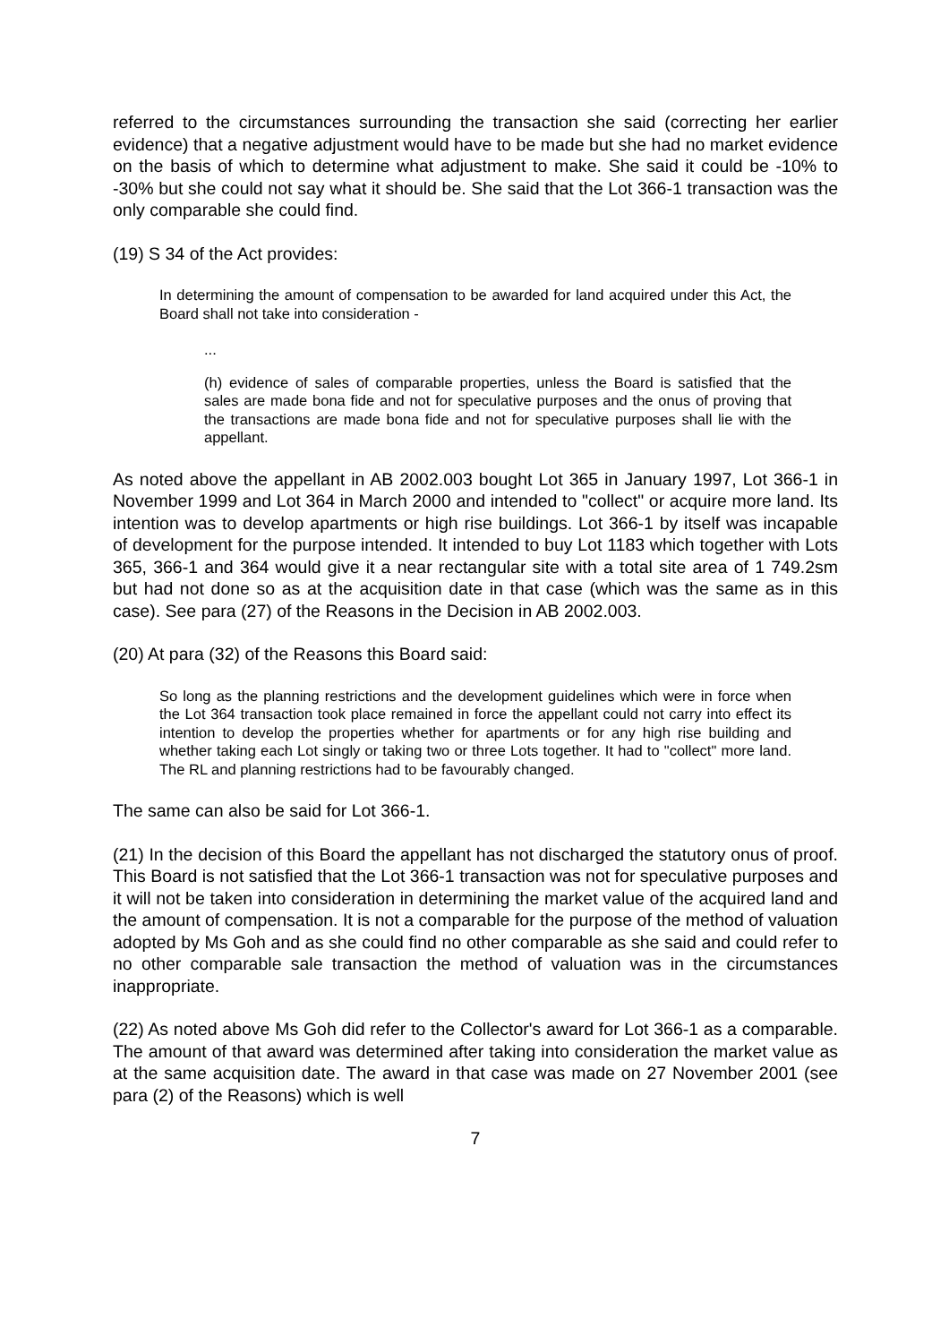referred to the circumstances surrounding the transaction she said (correcting her earlier evidence) that a negative adjustment would have to be made but she had no market evidence on the basis of which to determine what adjustment to make. She said it could be -10% to -30% but she could not say what it should be. She said that the Lot 366-1 transaction was the only comparable she could find.
(19) S 34 of the Act provides:
In determining the amount of compensation to be awarded for land acquired under this Act, the Board shall not take into consideration -
...
(h) evidence of sales of comparable properties, unless the Board is satisfied that the sales are made bona fide and not for speculative purposes and the onus of proving that the transactions are made bona fide and not for speculative purposes shall lie with the appellant.
As noted above the appellant in AB 2002.003 bought Lot 365 in January 1997, Lot 366-1 in November 1999 and Lot 364 in March 2000 and intended to "collect" or acquire more land. Its intention was to develop apartments or high rise buildings. Lot 366-1 by itself was incapable of development for the purpose intended. It intended to buy Lot 1183 which together with Lots 365, 366-1 and 364 would give it a near rectangular site with a total site area of 1 749.2sm but had not done so as at the acquisition date in that case (which was the same as in this case). See para (27) of the Reasons in the Decision in AB 2002.003.
(20) At para (32) of the Reasons this Board said:
So long as the planning restrictions and the development guidelines which were in force when the Lot 364 transaction took place remained in force the appellant could not carry into effect its intention to develop the properties whether for apartments or for any high rise building and whether taking each Lot singly or taking two or three Lots together. It had to "collect" more land. The RL and planning restrictions had to be favourably changed.
The same can also be said for Lot 366-1.
(21) In the decision of this Board the appellant has not discharged the statutory onus of proof. This Board is not satisfied that the Lot 366-1 transaction was not for speculative purposes and it will not be taken into consideration in determining the market value of the acquired land and the amount of compensation. It is not a comparable for the purpose of the method of valuation adopted by Ms Goh and as she could find no other comparable as she said and could refer to no other comparable sale transaction the method of valuation was in the circumstances inappropriate.
(22) As noted above Ms Goh did refer to the Collector's award for Lot 366-1 as a comparable. The amount of that award was determined after taking into consideration the market value as at the same acquisition date. The award in that case was made on 27 November 2001 (see para (2) of the Reasons) which is well
7